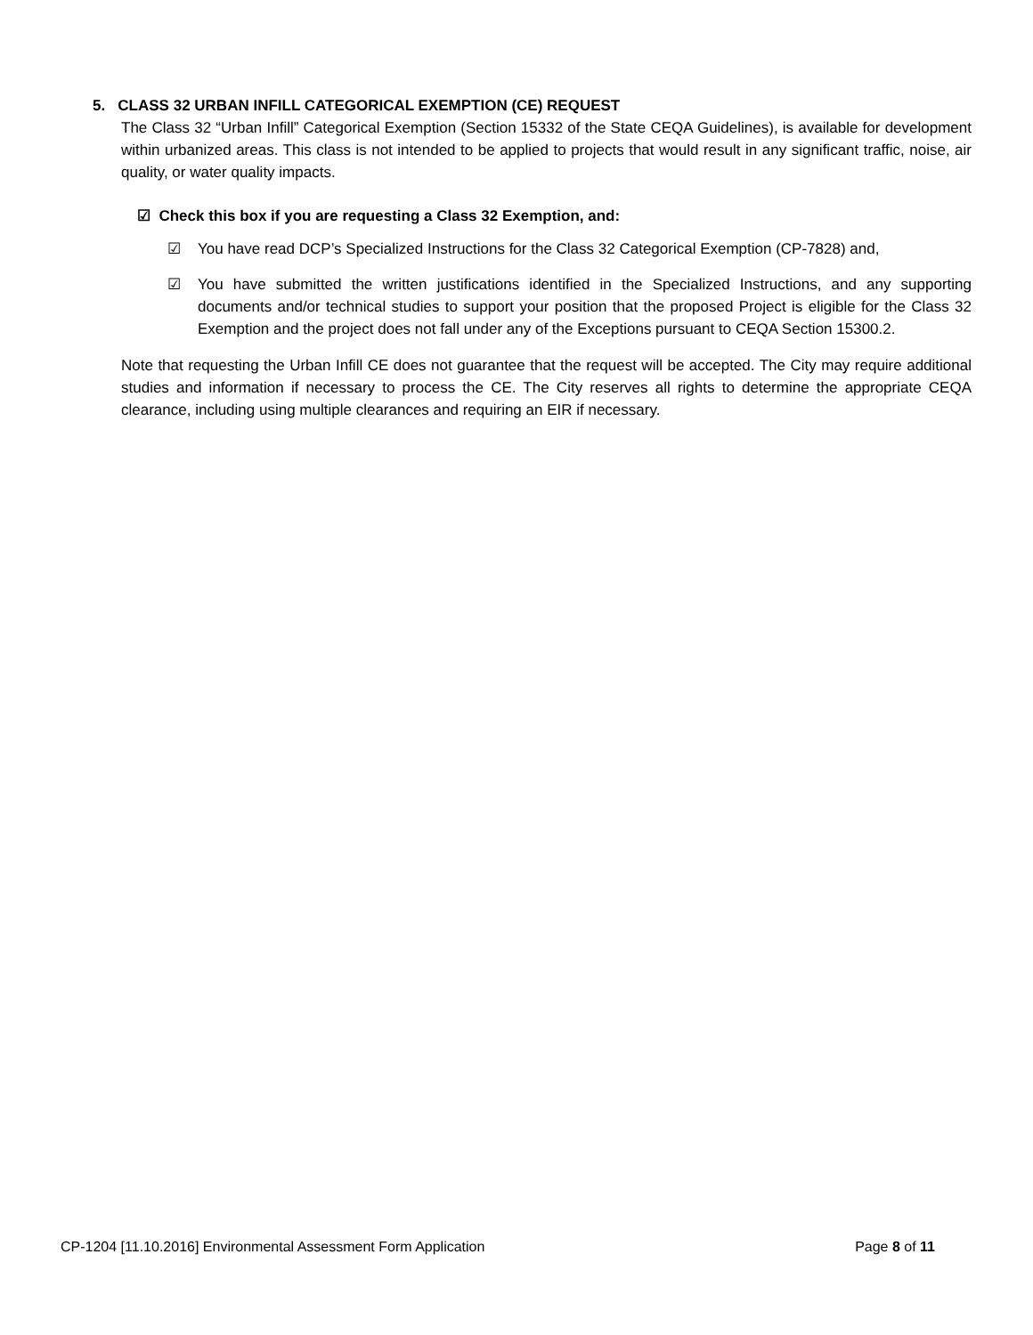5. CLASS 32 URBAN INFILL CATEGORICAL EXEMPTION (CE) REQUEST
The Class 32 “Urban Infill” Categorical Exemption (Section 15332 of the State CEQA Guidelines), is available for development within urbanized areas. This class is not intended to be applied to projects that would result in any significant traffic, noise, air quality, or water quality impacts.
☑ Check this box if you are requesting a Class 32 Exemption, and:
☑ You have read DCP’s Specialized Instructions for the Class 32 Categorical Exemption (CP-7828) and,
☑ You have submitted the written justifications identified in the Specialized Instructions, and any supporting documents and/or technical studies to support your position that the proposed Project is eligible for the Class 32 Exemption and the project does not fall under any of the Exceptions pursuant to CEQA Section 15300.2.
Note that requesting the Urban Infill CE does not guarantee that the request will be accepted. The City may require additional studies and information if necessary to process the CE. The City reserves all rights to determine the appropriate CEQA clearance, including using multiple clearances and requiring an EIR if necessary.
CP-1204 [11.10.2016] Environmental Assessment Form Application Page 8 of 11